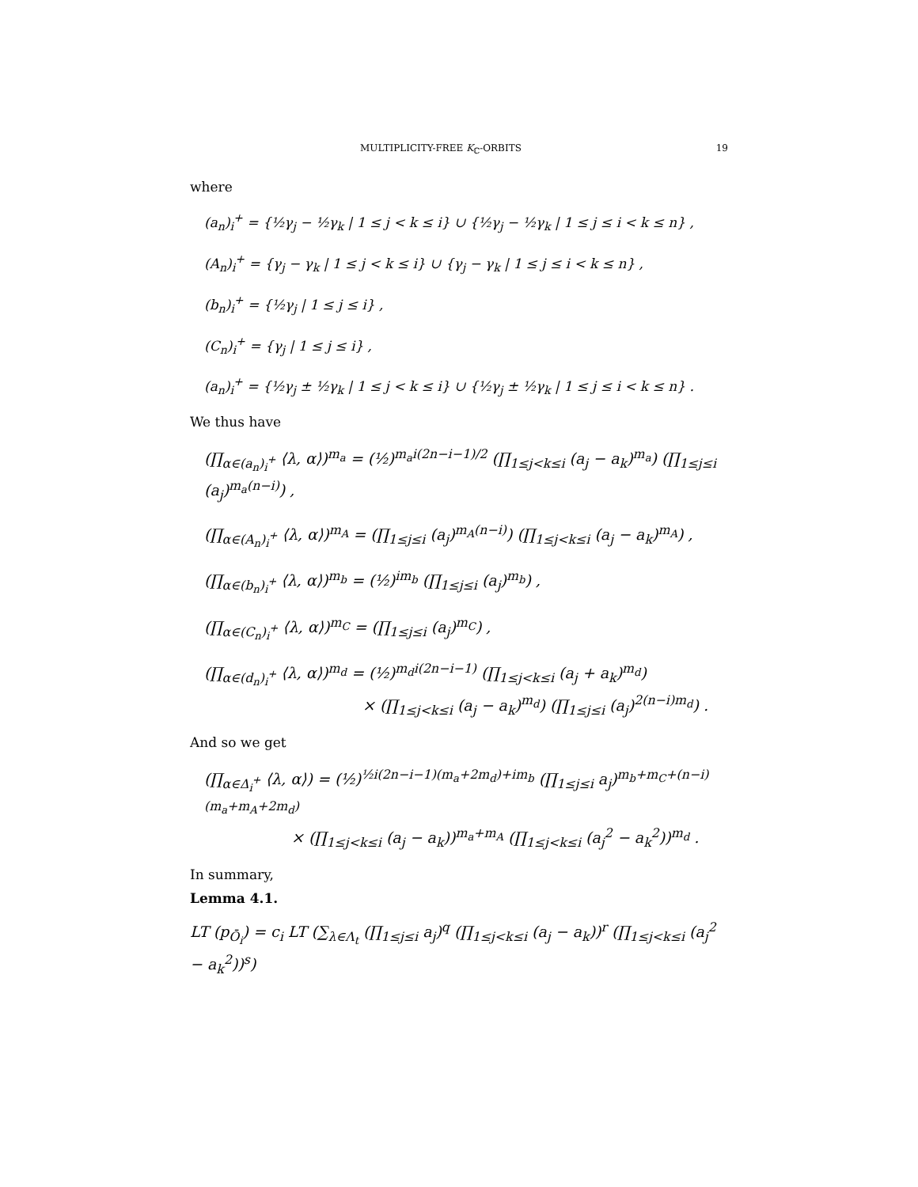MULTIPLICITY-FREE K<sub>ℂ</sub>-ORBITS 19
where
(a<sub>n</sub>)<sub>i</sub><sup>+</sup> = {½γ<sub>j</sub> − ½γ<sub>k</sub> | 1 ≤ j < k ≤ i} ∪ {½γ<sub>j</sub> − ½γ<sub>k</sub> | 1 ≤ j ≤ i < k ≤ n} ,
(A<sub>n</sub>)<sub>i</sub><sup>+</sup> = {γ<sub>j</sub> − γ<sub>k</sub> | 1 ≤ j < k ≤ i} ∪ {γ<sub>j</sub> − γ<sub>k</sub> | 1 ≤ j ≤ i < k ≤ n} ,
(b<sub>n</sub>)<sub>i</sub><sup>+</sup> = {½γ<sub>j</sub> | 1 ≤ j ≤ i} ,
(C<sub>n</sub>)<sub>i</sub><sup>+</sup> = {γ<sub>j</sub> | 1 ≤ j ≤ i} ,
(a<sub>n</sub>)<sub>i</sub><sup>+</sup> = {½γ<sub>j</sub> ± ½γ<sub>k</sub> | 1 ≤ j < k ≤ i} ∪ {½γ<sub>j</sub> ± ½γ<sub>k</sub> | 1 ≤ j ≤ i < k ≤ n} .
We thus have
(∏<sub>α∈(a<sub>n</sub>)<sub>i</sub><sup>+</sup></sub> ⟨λ, α⟩)<sup>m<sub>a</sub></sup> = (½)<sup>m<sub>a</sub>i(2n−i−1)/2</sup> (∏<sub>1≤j<k≤i</sub> (a<sub>j</sub> − a<sub>k</sub>)<sup>m<sub>a</sub></sup>) (∏<sub>1≤j≤i</sub> (a<sub>j</sub>)<sup>m<sub>a</sub>(n−i)</sup>) ,
(∏<sub>α∈(A<sub>n</sub>)<sub>i</sub><sup>+</sup></sub> ⟨λ, α⟩)<sup>m<sub>A</sub></sup> = (∏<sub>1≤j≤i</sub> (a<sub>j</sub>)<sup>m<sub>A</sub>(n−i)</sup>) (∏<sub>1≤j<k≤i</sub> (a<sub>j</sub> − a<sub>k</sub>)<sup>m<sub>A</sub></sup>) ,
(∏<sub>α∈(b<sub>n</sub>)<sub>i</sub><sup>+</sup></sub> ⟨λ, α⟩)<sup>m<sub>b</sub></sup> = (½)<sup>im<sub>b</sub></sup> (∏<sub>1≤j≤i</sub> (a<sub>j</sub>)<sup>m<sub>b</sub></sup>) ,
(∏<sub>α∈(C<sub>n</sub>)<sub>i</sub><sup>+</sup></sub> ⟨λ, α⟩)<sup>m<sub>C</sub></sup> = (∏<sub>1≤j≤i</sub> (a<sub>j</sub>)<sup>m<sub>C</sub></sup>) ,
(∏<sub>α∈(d<sub>n</sub>)<sub>i</sub><sup>+</sup></sub> ⟨λ, α⟩)<sup>m<sub>d</sub></sup> = (½)<sup>m<sub>d</sub>i(2n−i−1)</sup> (∏<sub>1≤j<k≤i</sub> (a<sub>j</sub> + a<sub>k</sub>)<sup>m<sub>d</sub></sup>)
× (∏<sub>1≤j<k≤i</sub> (a<sub>j</sub> − a<sub>k</sub>)<sup>m<sub>d</sub></sup>) (∏<sub>1≤j≤i</sub> (a<sub>j</sub>)<sup>2(n−i)m<sub>d</sub></sup>) .
And so we get
(∏<sub>α∈Δ<sub>i</sub><sup>+</sup></sub> ⟨λ, α⟩) = (½)<sup>½i(2n−i−1)(m<sub>a</sub>+2m<sub>d</sub>)+im<sub>b</sub></sup> (∏<sub>1≤j≤i</sub> a<sub>j</sub>)<sup>m<sub>b</sub>+m<sub>C</sub>+(n−i)(m<sub>a</sub>+m<sub>A</sub>+2m<sub>d</sub>)</sup>
× (∏<sub>1≤j<k≤i</sub> (a<sub>j</sub> − a<sub>k</sub>))<sup>m<sub>a</sub>+m<sub>A</sub></sup> (∏<sub>1≤j<k≤i</sub> (a<sub>j</sub><sup>2</sup> − a<sub>k</sub><sup>2</sup>))<sup>m<sub>d</sub></sup> .
In summary,
Lemma 4.1.
LT (p<sub>Ō<sub>i</sub></sub>) = c<sub>i</sub> LT (∑<sub>λ∈Λ<sub>t</sub></sub> (∏<sub>1≤j≤i</sub> a<sub>j</sub>)<sup>q</sup> (∏<sub>1≤j<k≤i</sub> (a<sub>j</sub> − a<sub>k</sub>))<sup>r</sup> (∏<sub>1≤j<k≤i</sub> (a<sub>j</sub><sup>2</sup> − a<sub>k</sub><sup>2</sup>))<sup>s</sup>)